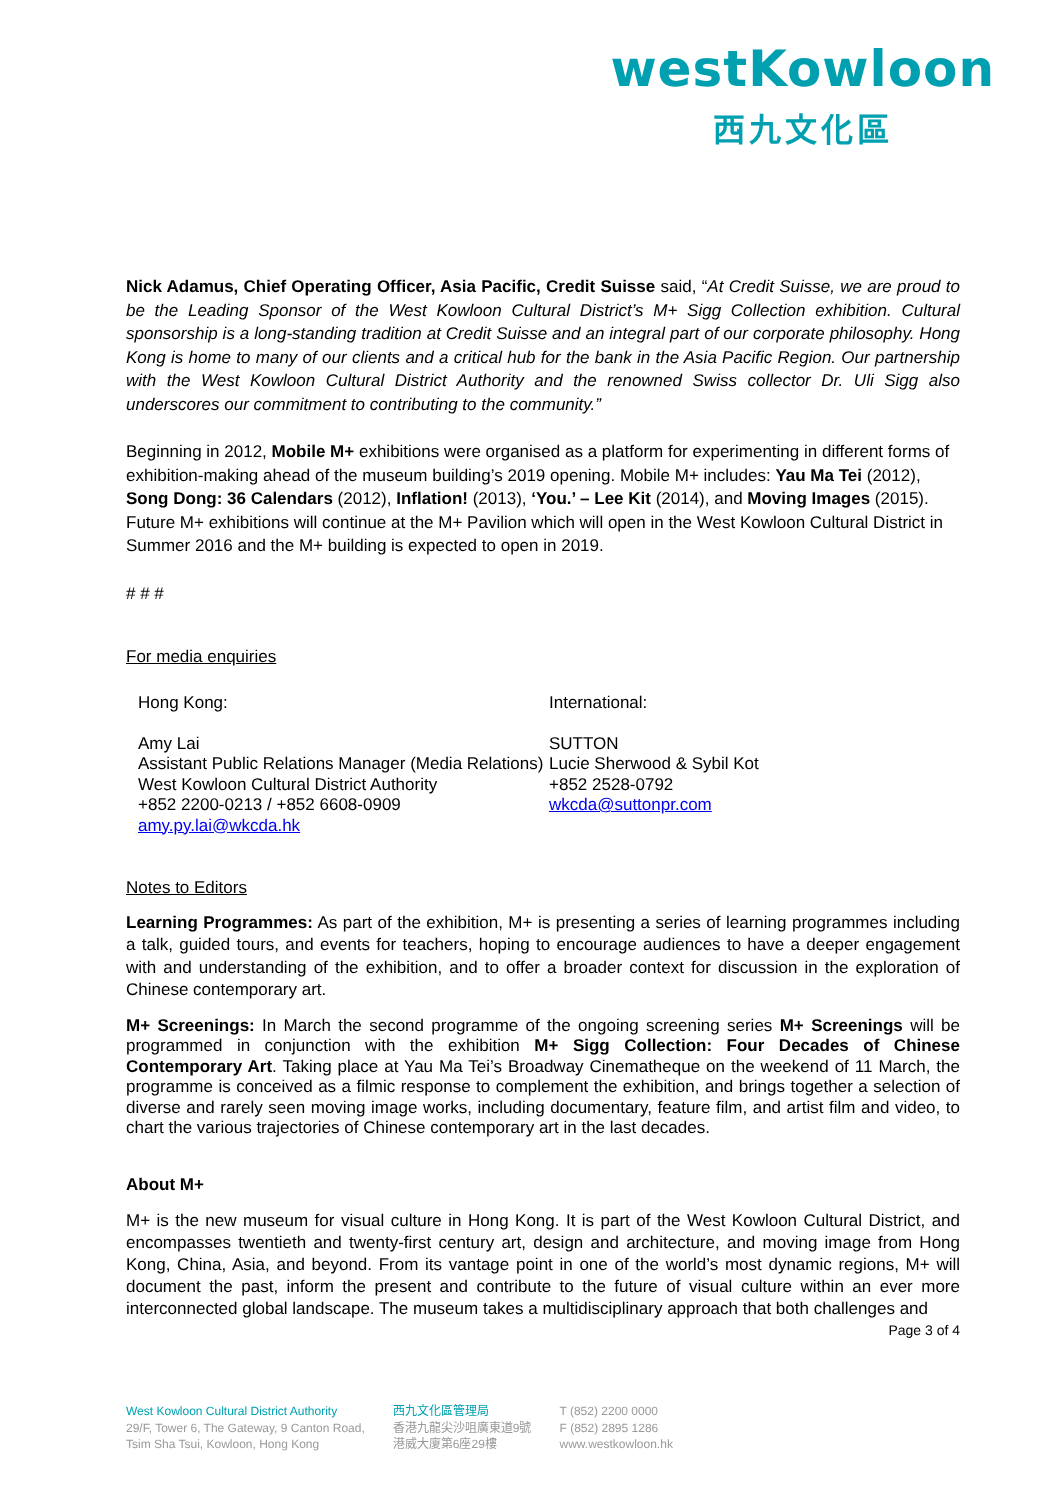westKowloon
西九文化區
Nick Adamus, Chief Operating Officer, Asia Pacific, Credit Suisse said, “At Credit Suisse, we are proud to be the Leading Sponsor of the West Kowloon Cultural District’s M+ Sigg Collection exhibition. Cultural sponsorship is a long-standing tradition at Credit Suisse and an integral part of our corporate philosophy. Hong Kong is home to many of our clients and a critical hub for the bank in the Asia Pacific Region. Our partnership with the West Kowloon Cultural District Authority and the renowned Swiss collector Dr. Uli Sigg also underscores our commitment to contributing to the community.”
Beginning in 2012, Mobile M+ exhibitions were organised as a platform for experimenting in different forms of exhibition-making ahead of the museum building’s 2019 opening. Mobile M+ includes: Yau Ma Tei (2012), Song Dong: 36 Calendars (2012), Inflation! (2013), ‘You.’ – Lee Kit (2014), and Moving Images (2015). Future M+ exhibitions will continue at the M+ Pavilion which will open in the West Kowloon Cultural District in Summer 2016 and the M+ building is expected to open in 2019.
# # #
For media enquiries
Hong Kong:
Amy Lai
Assistant Public Relations Manager (Media Relations)
West Kowloon Cultural District Authority
+852 2200-0213 / +852 6608-0909
amy.py.lai@wkcda.hk
International:
SUTTON
Lucie Sherwood & Sybil Kot
+852 2528-0792
wkcda@suttonpr.com
Notes to Editors
Learning Programmes: As part of the exhibition, M+ is presenting a series of learning programmes including a talk, guided tours, and events for teachers, hoping to encourage audiences to have a deeper engagement with and understanding of the exhibition, and to offer a broader context for discussion in the exploration of Chinese contemporary art.
M+ Screenings: In March the second programme of the ongoing screening series M+ Screenings will be programmed in conjunction with the exhibition M+ Sigg Collection: Four Decades of Chinese Contemporary Art. Taking place at Yau Ma Tei’s Broadway Cinematheque on the weekend of 11 March, the programme is conceived as a filmic response to complement the exhibition, and brings together a selection of diverse and rarely seen moving image works, including documentary, feature film, and artist film and video, to chart the various trajectories of Chinese contemporary art in the last decades.
About M+
M+ is the new museum for visual culture in Hong Kong. It is part of the West Kowloon Cultural District, and encompasses twentieth and twenty-first century art, design and architecture, and moving image from Hong Kong, China, Asia, and beyond. From its vantage point in one of the world’s most dynamic regions, M+ will document the past, inform the present and contribute to the future of visual culture within an ever more interconnected global landscape. The museum takes a multidisciplinary approach that both challenges and
Page 3 of 4
West Kowloon Cultural District Authority
29/F, Tower 6, The Gateway, 9 Canton Road,
Tsim Sha Tsui, Kowloon, Hong Kong
西九文化區管理局
香港九龍尖沙咀廣東道9號
港威大廈第6座29樓
T (852) 2200 0000
F (852) 2895 1286
www.westkowloon.hk